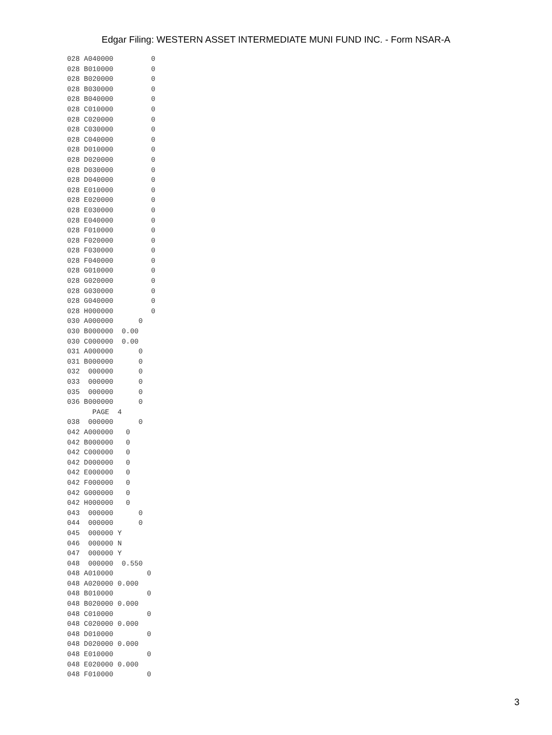Edgar Filing: WESTERN ASSET INTERMEDIATE MUNI FUND INC. - Form NSAR-A
028 A040000         0
028 B010000         0
028 B020000         0
028 B030000         0
028 B040000         0
028 C010000         0
028 C020000         0
028 C030000         0
028 C040000         0
028 D010000         0
028 D020000         0
028 D030000         0
028 D040000         0
028 E010000         0
028 E020000         0
028 E030000         0
028 E040000         0
028 F010000         0
028 F020000         0
028 F030000         0
028 F040000         0
028 G010000         0
028 G020000         0
028 G030000         0
028 G040000         0
028 H000000         0
030 A000000      0
030 B000000  0.00
030 C000000  0.00
031 A000000      0
031 B000000      0
032  000000      0
033  000000      0
035  000000      0
036 B000000      0
      PAGE  4
038  000000      0
042 A000000   0
042 B000000   0
042 C000000   0
042 D000000   0
042 E000000   0
042 F000000   0
042 G000000   0
042 H000000   0
043  000000      0
044  000000      0
045  000000 Y
046  000000 N
047  000000 Y
048  000000  0.550
048 A010000        0
048 A020000 0.000
048 B010000        0
048 B020000 0.000
048 C010000        0
048 C020000 0.000
048 D010000        0
048 D020000 0.000
048 E010000        0
048 E020000 0.000
048 F010000        0
3